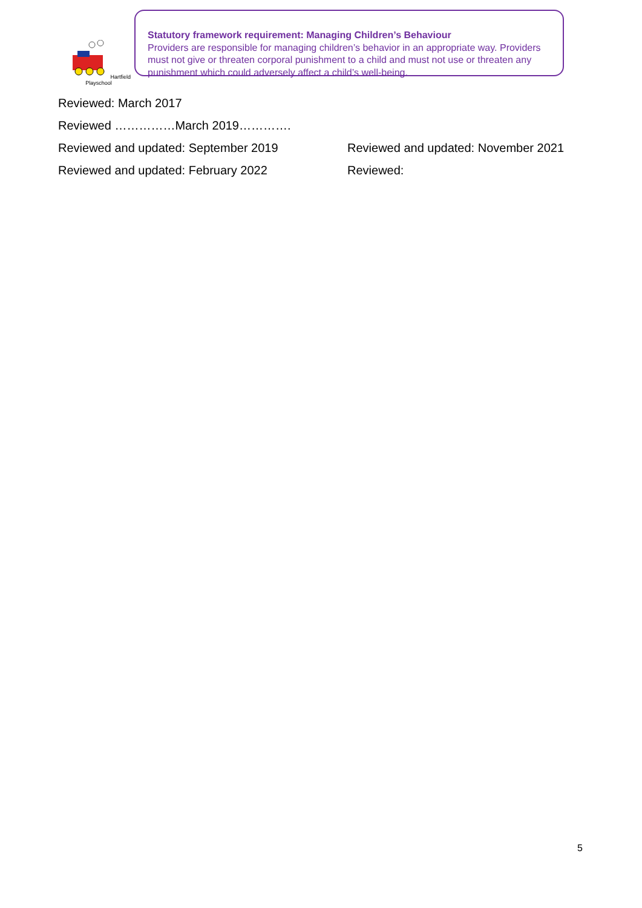Hartfield Playschool
Statutory framework requirement: Managing Children’s Behaviour
Providers are responsible for managing children’s behavior in an appropriate way. Providers must not give or threaten corporal punishment to a child and must not use or threaten any punishment which could adversely affect a child’s well-being.
Reviewed: March 2017
Reviewed ……………March 2019………….
Reviewed and updated: September 2019 Reviewed and updated: November 2021
Reviewed and updated: February 2022 Reviewed:
5